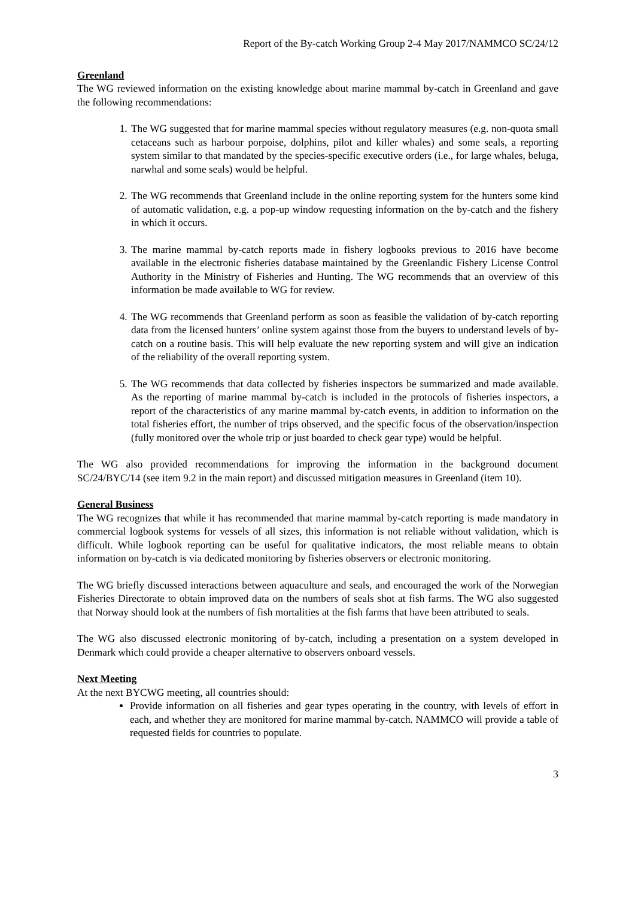Report of the By-catch Working Group 2-4 May 2017/NAMMCO SC/24/12
Greenland
The WG reviewed information on the existing knowledge about marine mammal by-catch in Greenland and gave the following recommendations:
1. The WG suggested that for marine mammal species without regulatory measures (e.g. non-quota small cetaceans such as harbour porpoise, dolphins, pilot and killer whales) and some seals, a reporting system similar to that mandated by the species-specific executive orders (i.e., for large whales, beluga, narwhal and some seals) would be helpful.
2. The WG recommends that Greenland include in the online reporting system for the hunters some kind of automatic validation, e.g. a pop-up window requesting information on the by-catch and the fishery in which it occurs.
3. The marine mammal by-catch reports made in fishery logbooks previous to 2016 have become available in the electronic fisheries database maintained by the Greenlandic Fishery License Control Authority in the Ministry of Fisheries and Hunting. The WG recommends that an overview of this information be made available to WG for review.
4. The WG recommends that Greenland perform as soon as feasible the validation of by-catch reporting data from the licensed hunters’ online system against those from the buyers to understand levels of by-catch on a routine basis. This will help evaluate the new reporting system and will give an indication of the reliability of the overall reporting system.
5. The WG recommends that data collected by fisheries inspectors be summarized and made available. As the reporting of marine mammal by-catch is included in the protocols of fisheries inspectors, a report of the characteristics of any marine mammal by-catch events, in addition to information on the total fisheries effort, the number of trips observed, and the specific focus of the observation/inspection (fully monitored over the whole trip or just boarded to check gear type) would be helpful.
The WG also provided recommendations for improving the information in the background document SC/24/BYC/14 (see item 9.2 in the main report) and discussed mitigation measures in Greenland (item 10).
General Business
The WG recognizes that while it has recommended that marine mammal by-catch reporting is made mandatory in commercial logbook systems for vessels of all sizes, this information is not reliable without validation, which is difficult. While logbook reporting can be useful for qualitative indicators, the most reliable means to obtain information on by-catch is via dedicated monitoring by fisheries observers or electronic monitoring.
The WG briefly discussed interactions between aquaculture and seals, and encouraged the work of the Norwegian Fisheries Directorate to obtain improved data on the numbers of seals shot at fish farms. The WG also suggested that Norway should look at the numbers of fish mortalities at the fish farms that have been attributed to seals.
The WG also discussed electronic monitoring of by-catch, including a presentation on a system developed in Denmark which could provide a cheaper alternative to observers onboard vessels.
Next Meeting
At the next BYCWG meeting, all countries should:
Provide information on all fisheries and gear types operating in the country, with levels of effort in each, and whether they are monitored for marine mammal by-catch. NAMMCO will provide a table of requested fields for countries to populate.
3